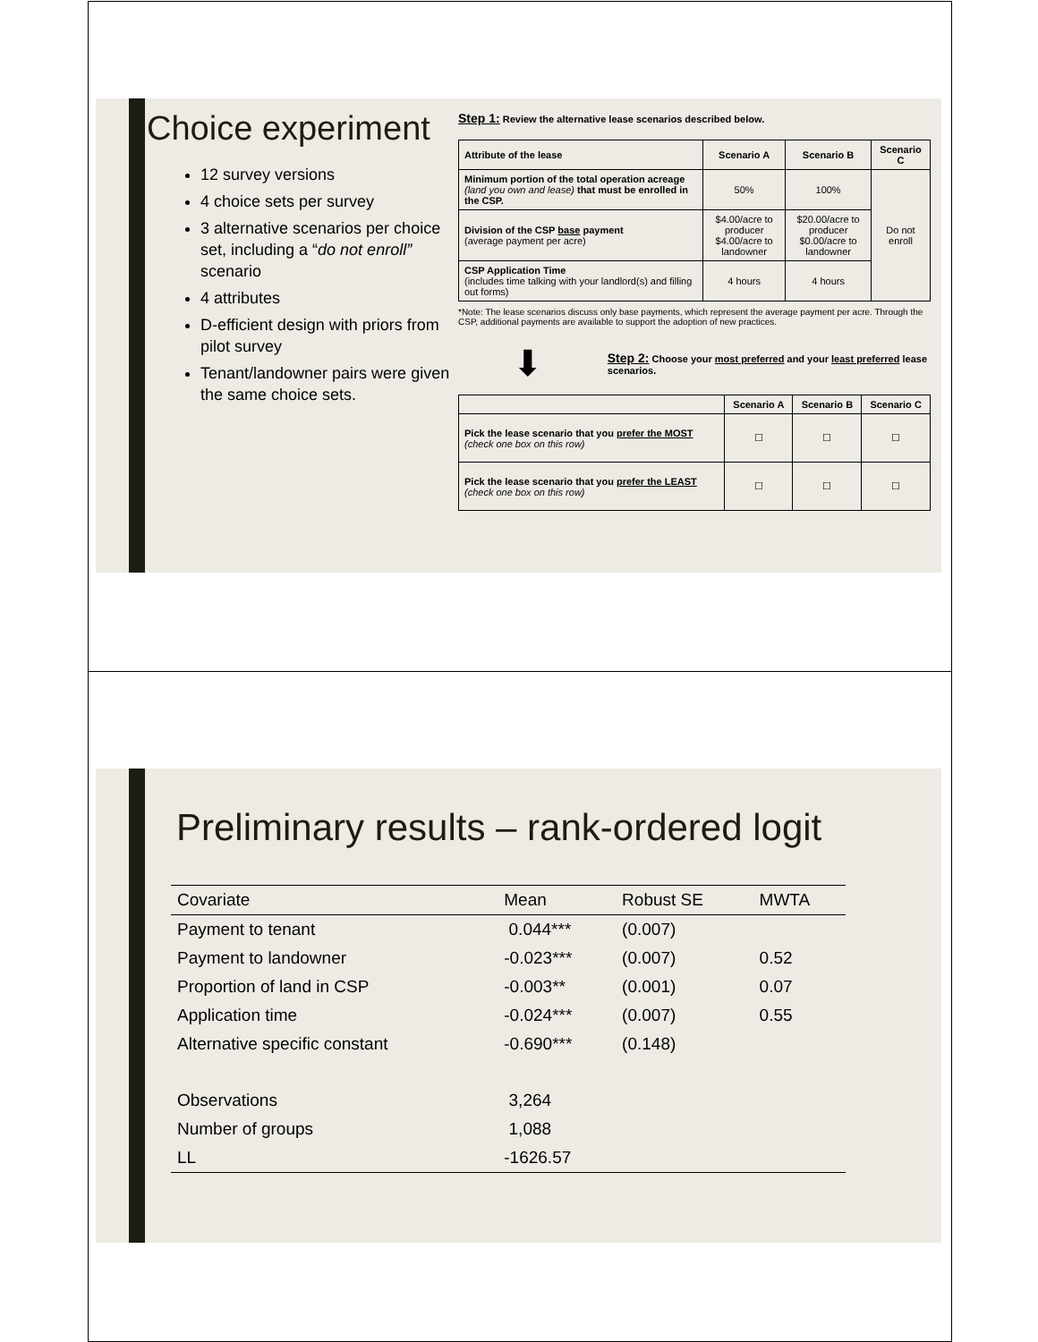Choice experiment
12 survey versions
4 choice sets per survey
3 alternative scenarios per choice set, including a “do not enroll” scenario
4 attributes
D-efficient design with priors from pilot survey
Tenant/landowner pairs were given the same choice sets.
Step 1: Review the alternative lease scenarios described below.
| Attribute of the lease | Scenario A | Scenario B | Scenario C |
| --- | --- | --- | --- |
| Minimum portion of the total operation acreage (land you own and lease) that must be enrolled in the CSP. | 50% | 100% | Do not enroll |
| Division of the CSP base payment (average payment per acre) | $4.00/acre to producer $4.00/acre to landowner | $20.00/acre to producer $0.00/acre to landowner | |
| CSP Application Time (includes time talking with your landlord(s) and filling out forms) | 4 hours | 4 hours | |
*Note: The lease scenarios discuss only base payments, which represent the average payment per acre. Through the CSP, additional payments are available to support the adoption of new practices.
⬇ Step 2: Choose your most preferred and your least preferred lease scenarios.
| | Scenario A | Scenario B | Scenario C |
| --- | --- | --- | --- |
| Pick the lease scenario that you prefer the MOST (check one box on this row) | ☐ | ☐ | ☐ |
| Pick the lease scenario that you prefer the LEAST (check one box on this row) | ☐ | ☐ | ☐ |
Preliminary results – rank-ordered logit
| Covariate | Mean | Robust SE | MWTA |
| --- | --- | --- | --- |
| Payment to tenant | 0.044*** | (0.007) | |
| Payment to landowner | -0.023*** | (0.007) | 0.52 |
| Proportion of land in CSP | -0.003** | (0.001) | 0.07 |
| Application time | -0.024*** | (0.007) | 0.55 |
| Alternative specific constant | -0.690*** | (0.148) | |
| Observations | 3,264 | | |
| Number of groups | 1,088 | | |
| LL | -1626.57 | | |